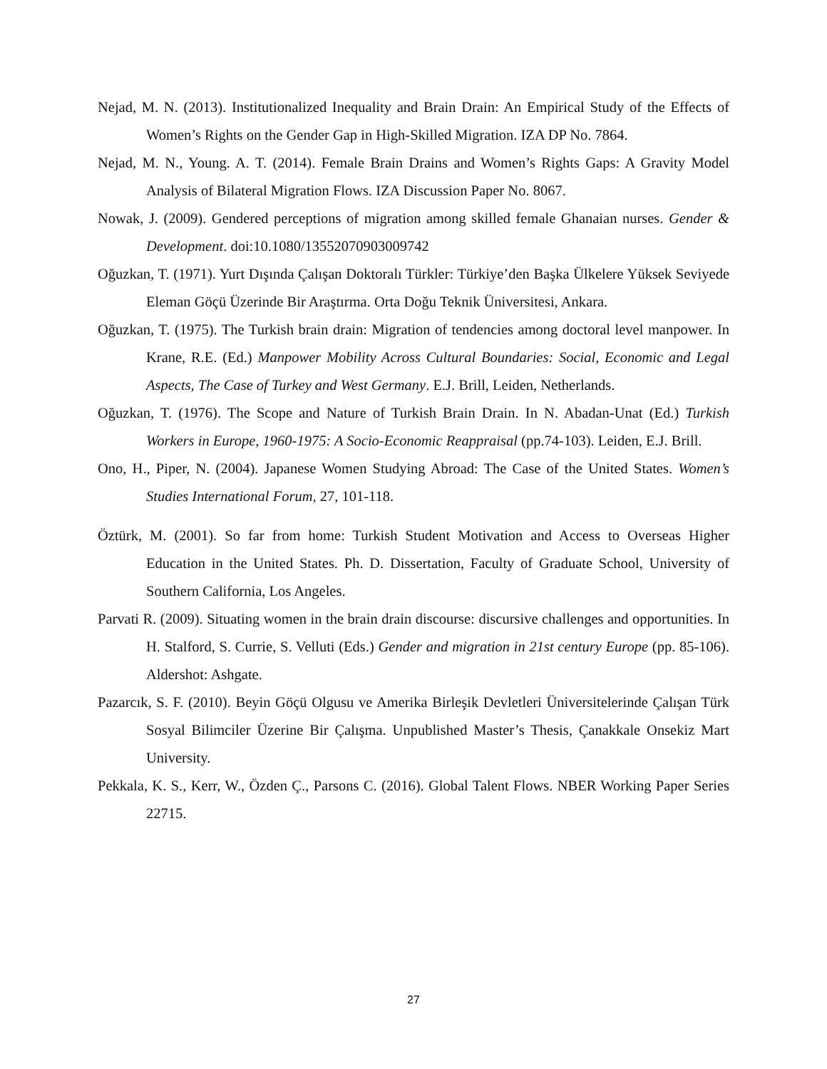Nejad, M. N. (2013). Institutionalized Inequality and Brain Drain: An Empirical Study of the Effects of Women’s Rights on the Gender Gap in High-Skilled Migration. IZA DP No. 7864.
Nejad, M. N., Young. A. T. (2014). Female Brain Drains and Women’s Rights Gaps: A Gravity Model Analysis of Bilateral Migration Flows. IZA Discussion Paper No. 8067.
Nowak, J. (2009). Gendered perceptions of migration among skilled female Ghanaian nurses. Gender & Development. doi:10.1080/13552070903009742
Oğuzkan, T. (1971). Yurt Dışında Çalışan Doktoralı Türkler: Türkiye’den Başka Ülkelere Yüksek Seviyede Eleman Göçü Üzerinde Bir Araştırma. Orta Doğu Teknik Üniversitesi, Ankara.
Oğuzkan, T. (1975). The Turkish brain drain: Migration of tendencies among doctoral level manpower. In Krane, R.E. (Ed.) Manpower Mobility Across Cultural Boundaries: Social, Economic and Legal Aspects, The Case of Turkey and West Germany. E.J. Brill, Leiden, Netherlands.
Oğuzkan, T. (1976). The Scope and Nature of Turkish Brain Drain. In N. Abadan-Unat (Ed.) Turkish Workers in Europe, 1960-1975: A Socio-Economic Reappraisal (pp.74-103). Leiden, E.J. Brill.
Ono, H., Piper, N. (2004). Japanese Women Studying Abroad: The Case of the United States. Women’s Studies International Forum, 27, 101-118.
Öztürk, M. (2001). So far from home: Turkish Student Motivation and Access to Overseas Higher Education in the United States. Ph. D. Dissertation, Faculty of Graduate School, University of Southern California, Los Angeles.
Parvati R. (2009). Situating women in the brain drain discourse: discursive challenges and opportunities. In H. Stalford, S. Currie, S. Velluti (Eds.) Gender and migration in 21st century Europe (pp. 85-106). Aldershot: Ashgate.
Pazarcık, S. F. (2010). Beyin Göçü Olgusu ve Amerika Birleşik Devletleri Üniversitelerinde Çalışan Türk Sosyal Bilimciler Üzerine Bir Çalışma. Unpublished Master’s Thesis, Çanakkale Onsekiz Mart University.
Pekkala, K. S., Kerr, W., Özden Ç., Parsons C. (2016). Global Talent Flows. NBER Working Paper Series 22715.
27